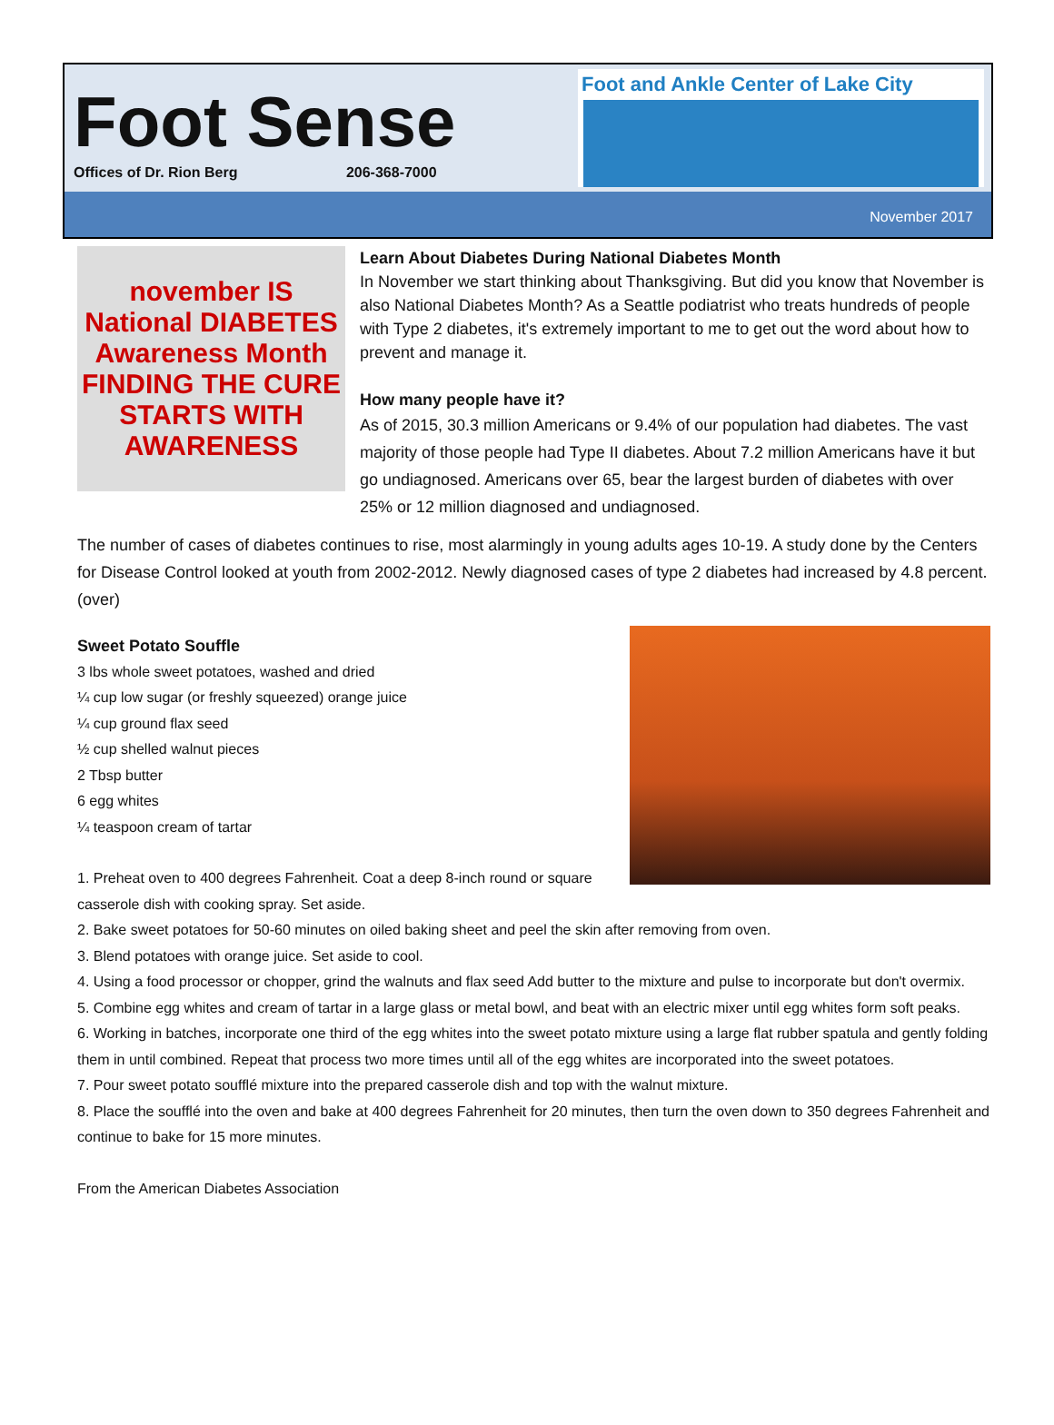Foot Sense
Offices of Dr. Rion Berg 206-368-7000
Foot and Ankle Center of Lake City
November 2017
november IS National DIABETES Awareness Month FINDING THE CURE STARTS WITH AWARENESS
Learn About Diabetes During National Diabetes Month
In November we start thinking about Thanksgiving. But did you know that November is also National Diabetes Month? As a Seattle podiatrist who treats hundreds of people with Type 2 diabetes, it's extremely important to me to get out the word about how to prevent and manage it.
How many people have it?
As of 2015, 30.3 million Americans or 9.4% of our population had diabetes. The vast majority of those people had Type II diabetes. About 7.2 million Americans have it but go undiagnosed. Americans over 65, bear the largest burden of diabetes with over 25% or 12 million diagnosed and undiagnosed.
The number of cases of diabetes continues to rise, most alarmingly in young adults ages 10-19. A study done by the Centers for Disease Control looked at youth from 2002-2012. Newly diagnosed cases of type 2 diabetes had increased by 4.8 percent. (over)
Sweet Potato Souffle
3 lbs whole sweet potatoes, washed and dried
¼ cup low sugar (or freshly squeezed) orange juice
¼ cup ground flax seed
½ cup shelled walnut pieces
2 Tbsp butter
6 egg whites
¼ teaspoon cream of tartar
1. Preheat oven to 400 degrees Fahrenheit. Coat a deep 8-inch round or square casserole dish with cooking spray. Set aside.
2. Bake sweet potatoes for 50-60 minutes on oiled baking sheet and peel the skin after removing from oven.
3. Blend potatoes with orange juice. Set aside to cool.
4. Using a food processor or chopper, grind the walnuts and flax seed Add butter to the mixture and pulse to incorporate but don't overmix.
5. Combine egg whites and cream of tartar in a large glass or metal bowl, and beat with an electric mixer until egg whites form soft peaks.
6. Working in batches, incorporate one third of the egg whites into the sweet potato mixture using a large flat rubber spatula and gently folding them in until combined. Repeat that process two more times until all of the egg whites are incorporated into the sweet potatoes.
7. Pour sweet potato soufflé mixture into the prepared casserole dish and top with the walnut mixture.
8. Place the soufflé into the oven and bake at 400 degrees Fahrenheit for 20 minutes, then turn the oven down to 350 degrees Fahrenheit and continue to bake for 15 more minutes.
From the American Diabetes Association